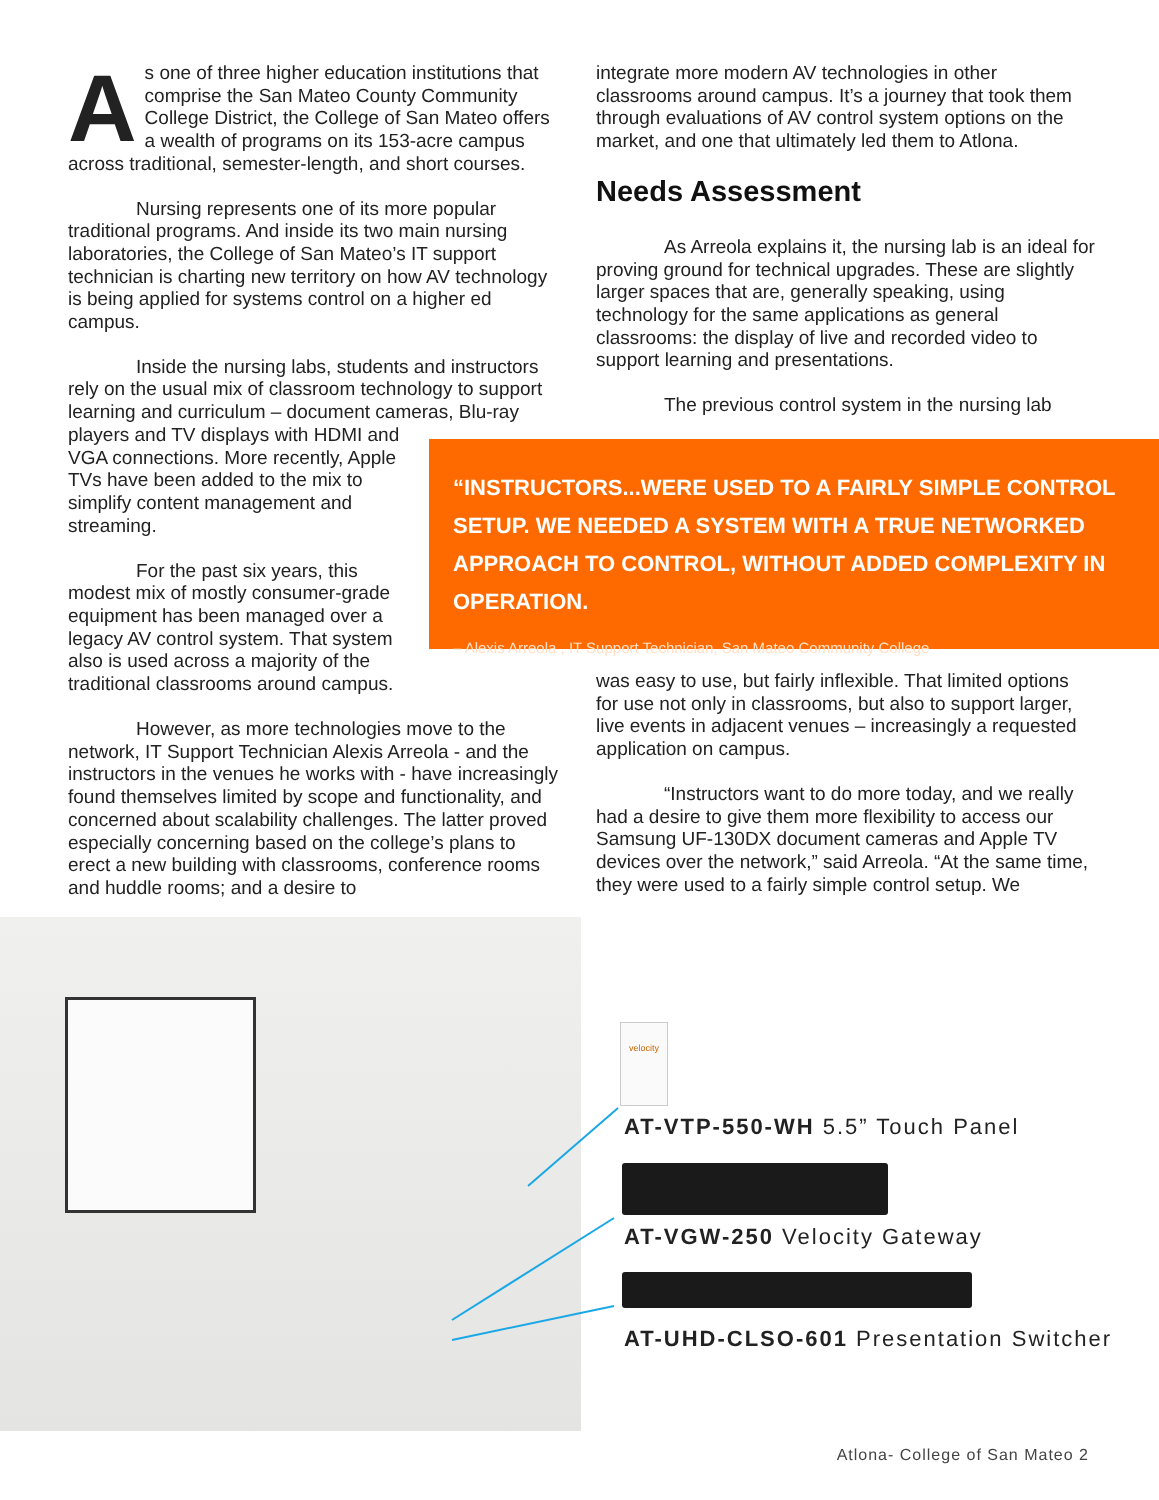As one of three higher education institutions that comprise the San Mateo County Community College District, the College of San Mateo offers a wealth of programs on its 153-acre campus across traditional, semester-length, and short courses.
Nursing represents one of its more popular traditional programs. And inside its two main nursing laboratories, the College of San Mateo’s IT support technician is charting new territory on how AV technology is being applied for systems control on a higher ed campus.
Inside the nursing labs, students and instructors rely on the usual mix of classroom technology to support learning and curriculum – document cameras, Blu-ray
players and TV displays with HDMI and VGA connections. More recently, Apple TVs have been added to the mix to simplify content management and streaming.
For the past six years, this modest mix of mostly consumer-grade equipment has been managed over a legacy AV control system. That system also is used across a majority of the traditional classrooms around campus.
However, as more technologies move to the network, IT Support Technician Alexis Arreola - and the instructors in the venues he works with - have increasingly found themselves limited by scope and functionality, and concerned about scalability challenges. The latter proved especially concerning based on the college’s plans to erect a new building with classrooms, conference rooms and huddle rooms; and a desire to
integrate more modern AV technologies in other classrooms around campus. It’s a journey that took them through evaluations of AV control system options on the market, and one that ultimately led them to Atlona.
Needs Assessment
As Arreola explains it, the nursing lab is an ideal for proving ground for technical upgrades. These are slightly larger spaces that are, generally speaking, using technology for the same applications as general classrooms: the display of live and recorded video to support learning and presentations.
The previous control system in the nursing lab
“INSTRUCTORS...WERE USED TO A FAIRLY SIMPLE CONTROL SETUP. WE NEEDED A SYSTEM WITH A TRUE NETWORKED APPROACH TO CONTROL, WITHOUT ADDED COMPLEXITY IN OPERATION.
– Alexis Arreola , IT Support Technician, San Mateo Community College
was easy to use, but fairly inflexible. That limited options for use not only in classrooms, but also to support larger, live events in adjacent venues – increasingly a requested application on campus.
“Instructors want to do more today, and we really had a desire to give them more flexibility to access our Samsung UF-130DX document cameras and Apple TV devices over the network,” said Arreola. “At the same time, they were used to a fairly simple control setup. We
velocity
AT-VTP-550-WH 5.5” Touch Panel
AT-VGW-250 Velocity Gateway
AT-UHD-CLSO-601 Presentation Switcher
Atlona- College of San Mateo 2